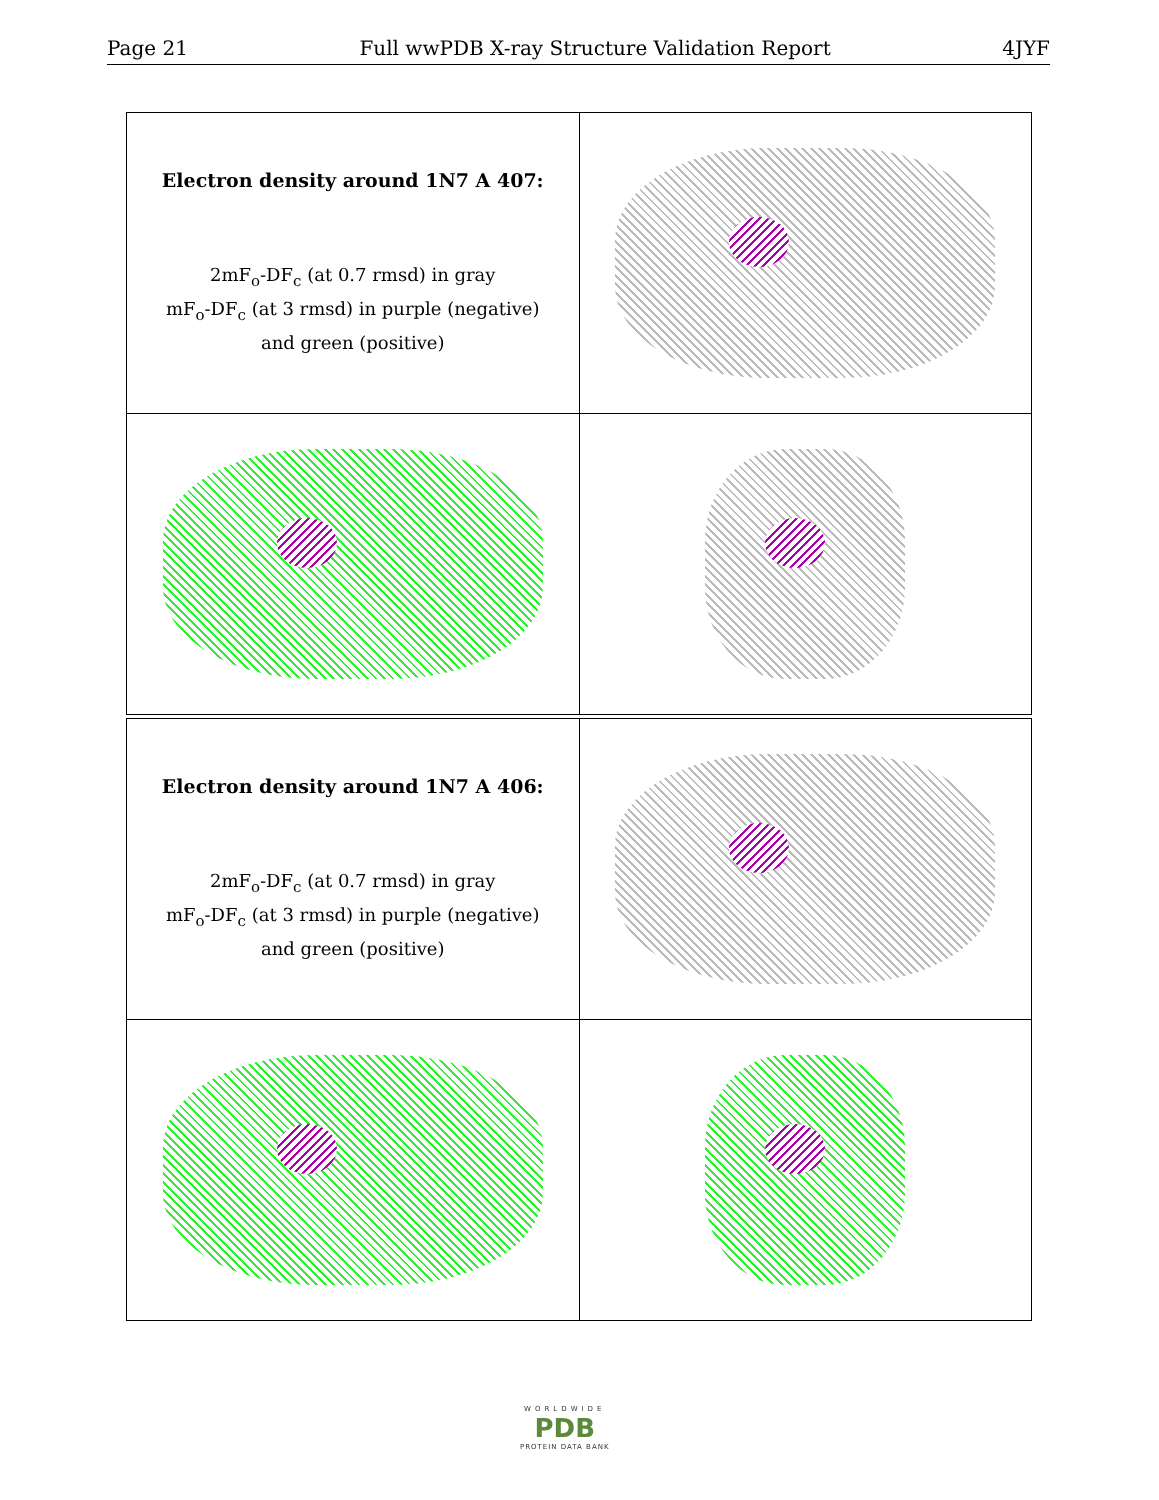Page 21 Full wwPDB X-ray Structure Validation Report 4JYF
| Electron density around 1N7 A 407: 2mF<sub>o</sub>-DF<sub>c</sub> (at 0.7 rmsd) in gray mF<sub>o</sub>-DF<sub>c</sub> (at 3 rmsd) in purple (negative) and green (positive) | |
| Electron density around 1N7 A 406: 2mF<sub>o</sub>-DF<sub>c</sub> (at 0.7 rmsd) in gray mF<sub>o</sub>-DF<sub>c</sub> (at 3 rmsd) in purple (negative) and green (positive) | |
WORLDWIDE
PDB
PROTEIN DATA BANK